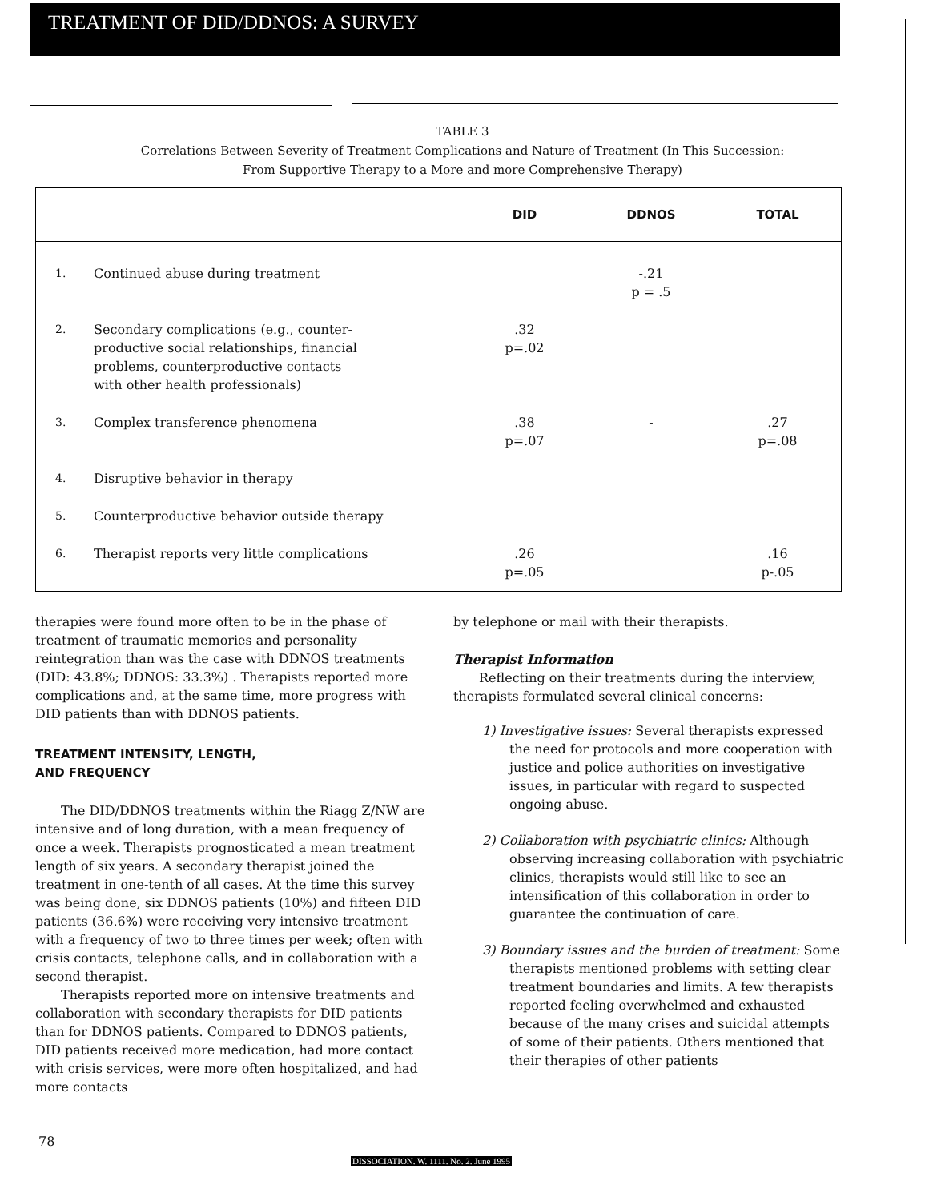TREATMENT OF DID/DDNOS: A SURVEY
TABLE 3
Correlations Between Severity of Treatment Complications and Nature of Treatment (In This Succession:
From Supportive Therapy to a More and more Comprehensive Therapy)
| | | DID | DDNOS | TOTAL |
| --- | --- | --- | --- | --- |
| 1. | Continued abuse during treatment | | -.21 p = .5 | |
| 2. | Secondary complications (e.g., counter- productive social relationships, financial problems, counterproductive contacts with other health professionals) | .32 p=.02 | | |
| 3. | Complex transference phenomena | .38 p=.07 | - | .27 p=.08 |
| 4. | Disruptive behavior in therapy | | | |
| 5. | Counterproductive behavior outside therapy | | | |
| 6. | Therapist reports very little complications | .26 p=.05 | | .16 p-.05 |
therapies were found more often to be in the phase of treatment of traumatic memories and personality reintegration than was the case with DDNOS treatments (DID: 43.8%; DDNOS: 33.3%) . Therapists reported more complications and, at the same time, more progress with DID patients than with DDNOS patients.
TREATMENT INTENSITY, LENGTH,
AND FREQUENCY
The DID/DDNOS treatments within the Riagg Z/NW are intensive and of long duration, with a mean frequency of once a week. Therapists prognosticated a mean treatment length of six years. A secondary therapist joined the treatment in one-tenth of all cases. At the time this survey was being done, six DDNOS patients (10%) and fifteen DID patients (36.6%) were receiving very intensive treatment with a frequency of two to three times per week; often with crisis contacts, telephone calls, and in collaboration with a second therapist.
Therapists reported more on intensive treatments and collaboration with secondary therapists for DID patients than for DDNOS patients. Compared to DDNOS patients, DID patients received more medication, had more contact with crisis services, were more often hospitalized, and had more contacts
by telephone or mail with their therapists.
Therapist Information
Reflecting on their treatments during the interview, therapists formulated several clinical concerns:
1) Investigative issues: Several therapists expressed the need for protocols and more cooperation with justice and police authorities on investigative issues, in particular with regard to suspected ongoing abuse.
2) Collaboration with psychiatric clinics: Although observing increasing collaboration with psychiatric clinics, therapists would still like to see an intensification of this collaboration in order to guarantee the continuation of care.
3) Boundary issues and the burden of treatment: Some therapists mentioned problems with setting clear treatment boundaries and limits. A few therapists reported feeling overwhelmed and exhausted because of the many crises and suicidal attempts of some of their patients. Others mentioned that their therapies of other patients
78
DISSOCIATION. W. 1111. No. 2. June 1995